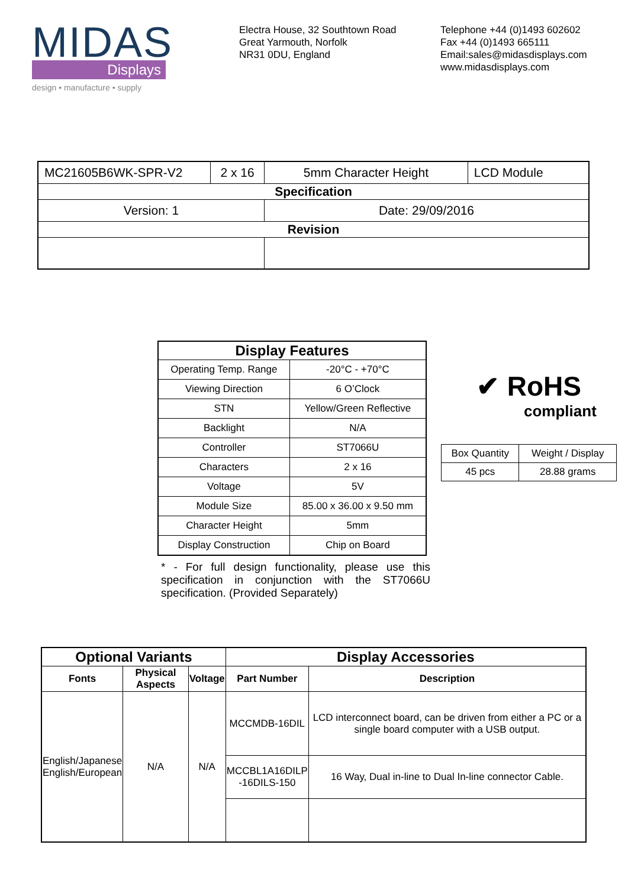MIDAS
Displays
design • manufacture • supply
Electra House, 32 Southtown Road
Great Yarmouth, Norfolk
NR31 0DU, England
Telephone +44 (0)1493 602602
Fax +44 (0)1493 665111
Email:sales@midasdisplays.com
www.midasdisplays.com
| MC21605B6WK-SPR-V2 | 2 x 16 | 5mm Character Height | LCD Module |
| Specification | | | |
| Version: 1 | | Date: 29/09/2016 | |
| Revision | | | |
| Display Features | |
| --- | --- |
| Operating Temp. Range | -20°C - +70°C |
| Viewing Direction | 6 O’Clock |
| STN | Yellow/Green Reflective |
| Backlight | N/A |
| Controller | ST7066U |
| Characters | 2 x 16 |
| Voltage | 5V |
| Module Size | 85.00 x 36.00 x 9.50 mm |
| Character Height | 5mm |
| Display Construction | Chip on Board |
* - For full design functionality, please use this specification in conjunction with the ST7066U specification. (Provided Separately)
✔ RoHS
compliant
| Box Quantity | Weight / Display |
| 45 pcs | 28.88 grams |
| Optional Variants | | | Display Accessories | |
| --- | --- | --- | --- | --- |
| Fonts | Physical Aspects | Voltage | Part Number | Description |
| English/Japanese English/European | N/A | N/A | MCCMDB-16DIL | LCD interconnect board, can be driven from either a PC or a single board computer with a USB output. |
| | | | MCCBL1A16DILP -16DILS-150 | 16 Way, Dual in-line to Dual In-line connector Cable. |